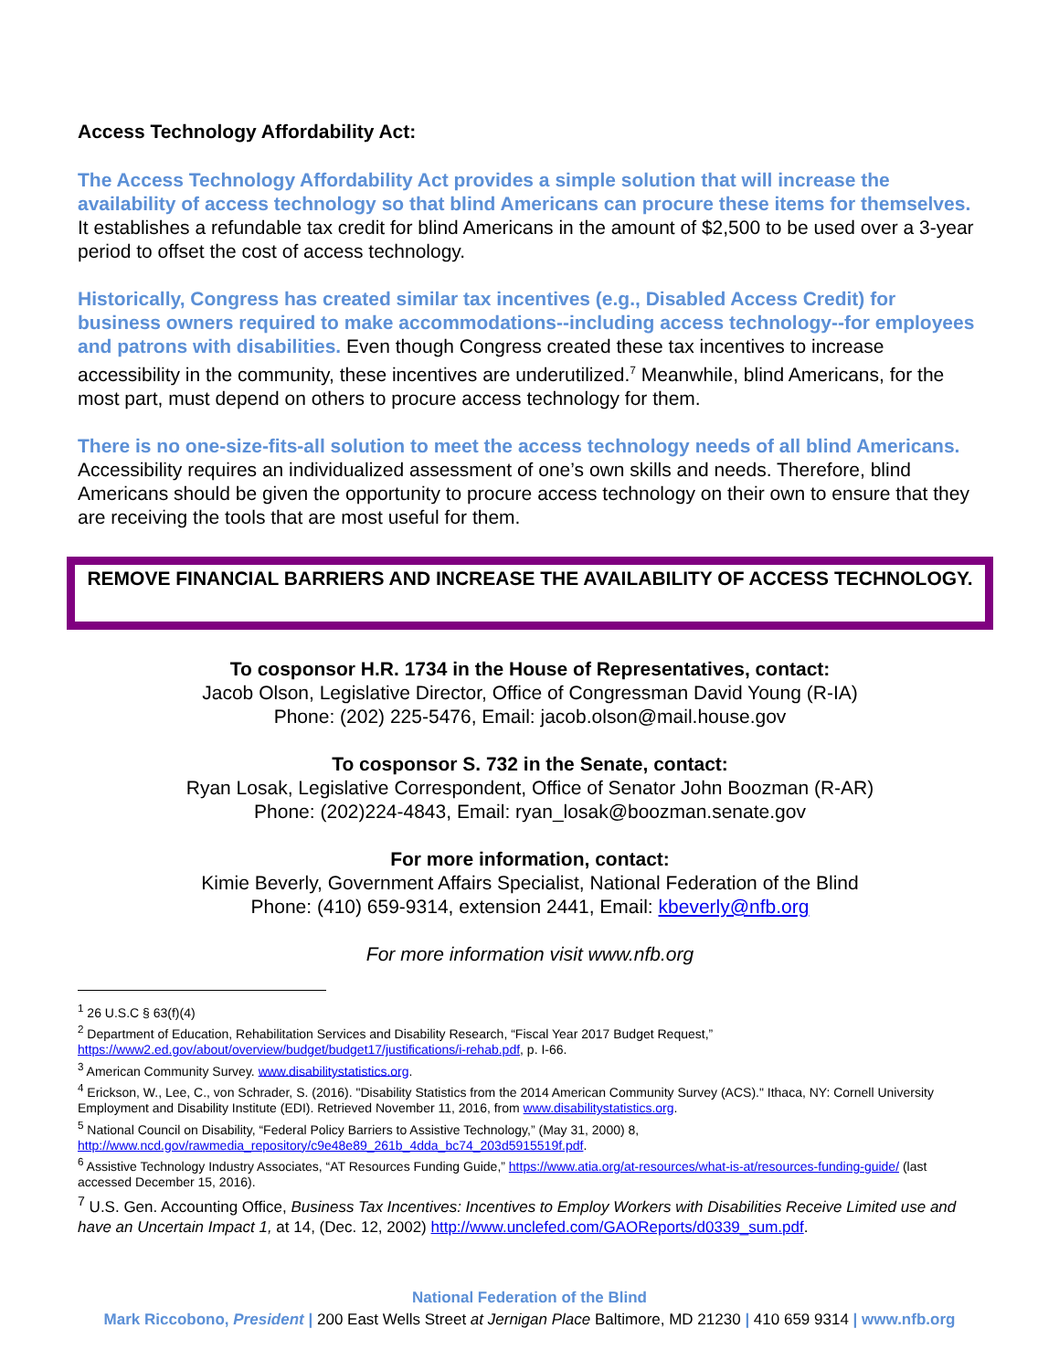Access Technology Affordability Act:
The Access Technology Affordability Act provides a simple solution that will increase the availability of access technology so that blind Americans can procure these items for themselves. It establishes a refundable tax credit for blind Americans in the amount of $2,500 to be used over a 3-year period to offset the cost of access technology.
Historically, Congress has created similar tax incentives (e.g., Disabled Access Credit) for business owners required to make accommodations--including access technology--for employees and patrons with disabilities. Even though Congress created these tax incentives to increase accessibility in the community, these incentives are underutilized.<sup>7</sup> Meanwhile, blind Americans, for the most part, must depend on others to procure access technology for them.
There is no one-size-fits-all solution to meet the access technology needs of all blind Americans. Accessibility requires an individualized assessment of one’s own skills and needs. Therefore, blind Americans should be given the opportunity to procure access technology on their own to ensure that they are receiving the tools that are most useful for them.
REMOVE FINANCIAL BARRIERS AND INCREASE THE AVAILABILITY OF ACCESS TECHNOLOGY.
To cosponsor H.R. 1734 in the House of Representatives, contact:
Jacob Olson, Legislative Director, Office of Congressman David Young (R-IA)
Phone: (202) 225-5476, Email: jacob.olson@mail.house.gov
To cosponsor S. 732 in the Senate, contact:
Ryan Losak, Legislative Correspondent, Office of Senator John Boozman (R-AR)
Phone: (202)224-4843, Email: ryan_losak@boozman.senate.gov
For more information, contact:
Kimie Beverly, Government Affairs Specialist, National Federation of the Blind
Phone: (410) 659-9314, extension 2441, Email: kbeverly@nfb.org
For more information visit www.nfb.org
<sup>1</sup> 26 U.S.C § 63(f)(4)
<sup>2</sup> Department of Education, Rehabilitation Services and Disability Research, “Fiscal Year 2017 Budget Request,” https://www2.ed.gov/about/overview/budget/budget17/justifications/i-rehab.pdf, p. I-66.
<sup>3</sup> American Community Survey. www.disabilitystatistics.org.
<sup>4</sup> Erickson, W., Lee, C., von Schrader, S. (2016). "Disability Statistics from the 2014 American Community Survey (ACS)." Ithaca, NY: Cornell University Employment and Disability Institute (EDI). Retrieved November 11, 2016, from www.disabilitystatistics.org.
<sup>5</sup> National Council on Disability, “Federal Policy Barriers to Assistive Technology,” (May 31, 2000) 8, http://www.ncd.gov/rawmedia_repository/c9e48e89_261b_4dda_bc74_203d5915519f.pdf.
<sup>6</sup> Assistive Technology Industry Associates, “AT Resources Funding Guide,” https://www.atia.org/at-resources/what-is-at/resources-funding-guide/ (last accessed December 15, 2016).
<sup>7</sup> U.S. Gen. Accounting Office, Business Tax Incentives: Incentives to Employ Workers with Disabilities Receive Limited use and have an Uncertain Impact 1, at 14, (Dec. 12, 2002) http://www.unclefed.com/GAOReports/d0339_sum.pdf.
National Federation of the Blind
Mark Riccobono, President | 200 East Wells Street at Jernigan Place Baltimore, MD 21230 | 410 659 9314 | www.nfb.org